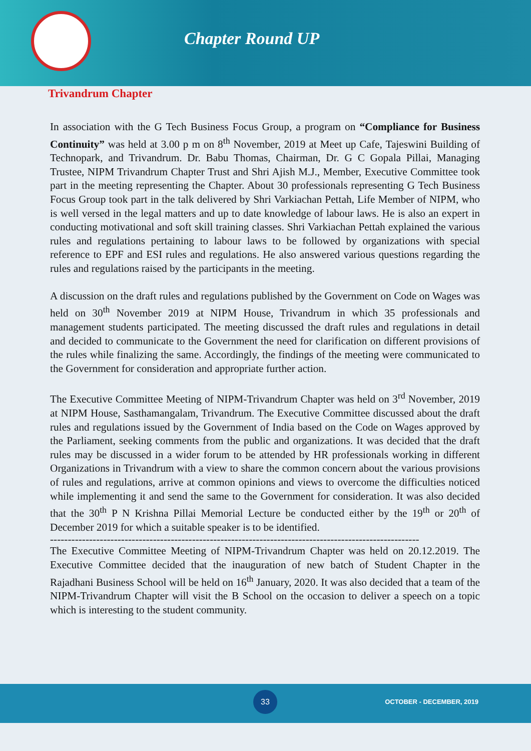Chapter Round UP
Trivandrum Chapter
In association with the G Tech Business Focus Group, a program on “Compliance for Business Continuity” was held at 3.00 p m on 8<sup>th</sup> November, 2019 at Meet up Cafe, Tajeswini Building of Technopark, and Trivandrum. Dr. Babu Thomas, Chairman, Dr. G C Gopala Pillai, Managing Trustee, NIPM Trivandrum Chapter Trust and Shri Ajish M.J., Member, Executive Committee took part in the meeting representing the Chapter. About 30 professionals representing G Tech Business Focus Group took part in the talk delivered by Shri Varkiachan Pettah, Life Member of NIPM, who is well versed in the legal matters and up to date knowledge of labour laws. He is also an expert in conducting motivational and soft skill training classes. Shri Varkiachan Pettah explained the various rules and regulations pertaining to labour laws to be followed by organizations with special reference to EPF and ESI rules and regulations. He also answered various questions regarding the rules and regulations raised by the participants in the meeting.
A discussion on the draft rules and regulations published by the Government on Code on Wages was held on 30<sup>th</sup> November 2019 at NIPM House, Trivandrum in which 35 professionals and management students participated. The meeting discussed the draft rules and regulations in detail and decided to communicate to the Government the need for clarification on different provisions of the rules while finalizing the same. Accordingly, the findings of the meeting were communicated to the Government for consideration and appropriate further action.
The Executive Committee Meeting of NIPM-Trivandrum Chapter was held on 3<sup>rd</sup> November, 2019 at NIPM House, Sasthamangalam, Trivandrum. The Executive Committee discussed about the draft rules and regulations issued by the Government of India based on the Code on Wages approved by the Parliament, seeking comments from the public and organizations. It was decided that the draft rules may be discussed in a wider forum to be attended by HR professionals working in different Organizations in Trivandrum with a view to share the common concern about the various provisions of rules and regulations, arrive at common opinions and views to overcome the difficulties noticed while implementing it and send the same to the Government for consideration. It was also decided that the 30<sup>th</sup> P N Krishna Pillai Memorial Lecture be conducted either by the 19<sup>th</sup> or 20<sup>th</sup> of December 2019 for which a suitable speaker is to be identified.
--------------------------------------------------------------------------------------------------------
The Executive Committee Meeting of NIPM-Trivandrum Chapter was held on 20.12.2019. The Executive Committee decided that the inauguration of new batch of Student Chapter in the Rajadhani Business School will be held on 16<sup>th</sup> January, 2020. It was also decided that a team of the NIPM-Trivandrum Chapter will visit the B School on the occasion to deliver a speech on a topic which is interesting to the student community.
33
OCTOBER - DECEMBER, 2019